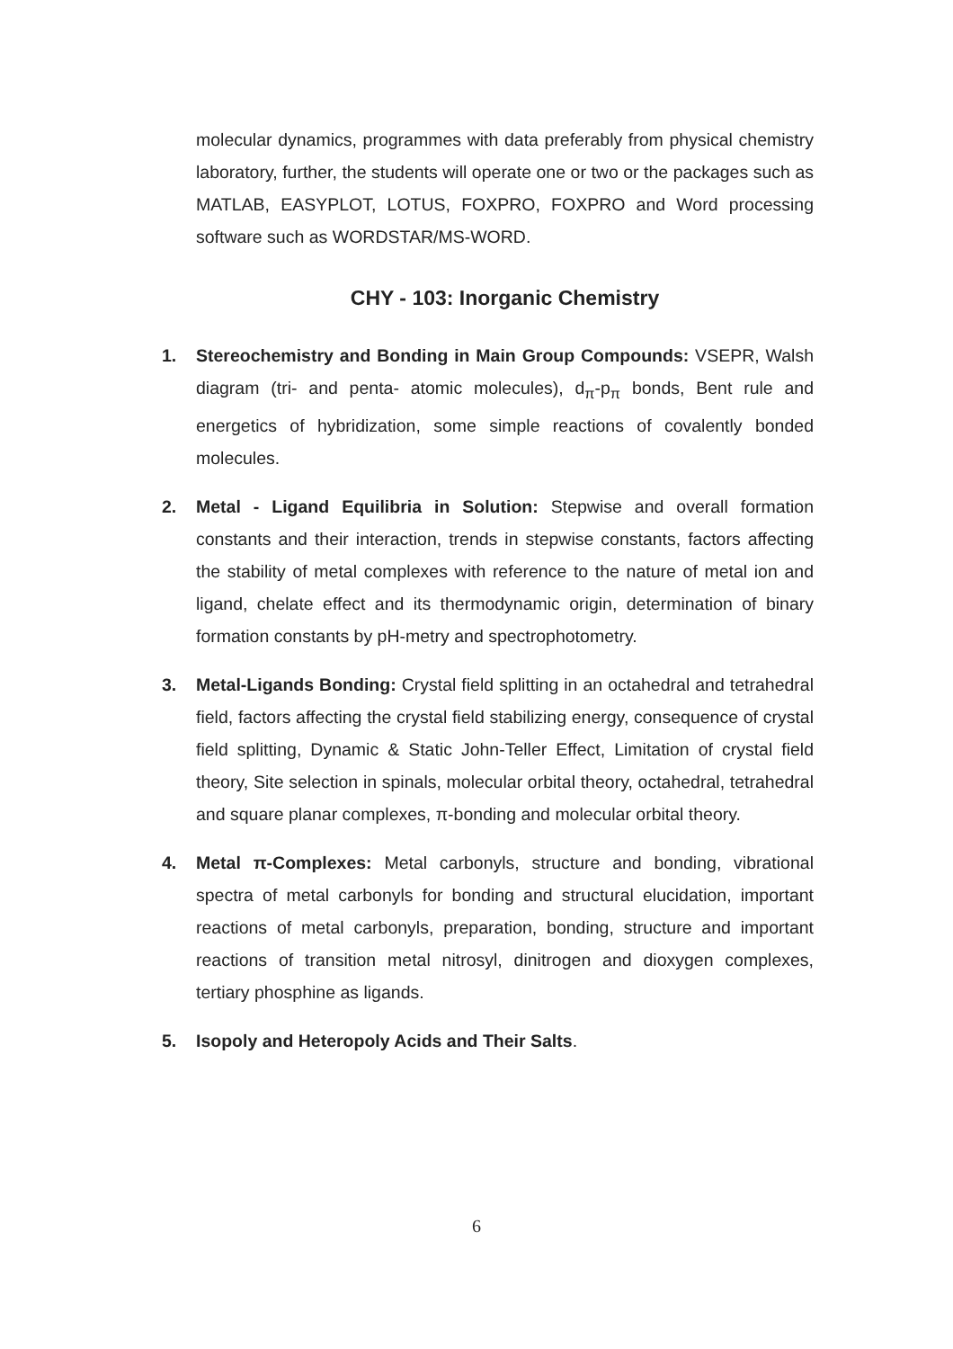molecular dynamics, programmes with data preferably from physical chemistry laboratory, further, the students will operate one or two or the packages such as MATLAB, EASYPLOT, LOTUS, FOXPRO, FOXPRO and Word processing software such as WORDSTAR/MS-WORD.
CHY - 103: Inorganic Chemistry
1. Stereochemistry and Bonding in Main Group Compounds: VSEPR, Walsh diagram (tri- and penta- atomic molecules), d<sub>π</sub>-p<sub>π</sub> bonds, Bent rule and energetics of hybridization, some simple reactions of covalently bonded molecules.
2. Metal - Ligand Equilibria in Solution: Stepwise and overall formation constants and their interaction, trends in stepwise constants, factors affecting the stability of metal complexes with reference to the nature of metal ion and ligand, chelate effect and its thermodynamic origin, determination of binary formation constants by pH-metry and spectrophotometry.
3. Metal-Ligands Bonding: Crystal field splitting in an octahedral and tetrahedral field, factors affecting the crystal field stabilizing energy, consequence of crystal field splitting, Dynamic & Static John-Teller Effect, Limitation of crystal field theory, Site selection in spinals, molecular orbital theory, octahedral, tetrahedral and square planar complexes, π-bonding and molecular orbital theory.
4. Metal π-Complexes: Metal carbonyls, structure and bonding, vibrational spectra of metal carbonyls for bonding and structural elucidation, important reactions of metal carbonyls, preparation, bonding, structure and important reactions of transition metal nitrosyl, dinitrogen and dioxygen complexes, tertiary phosphine as ligands.
5. Isopoly and Heteropoly Acids and Their Salts.
6